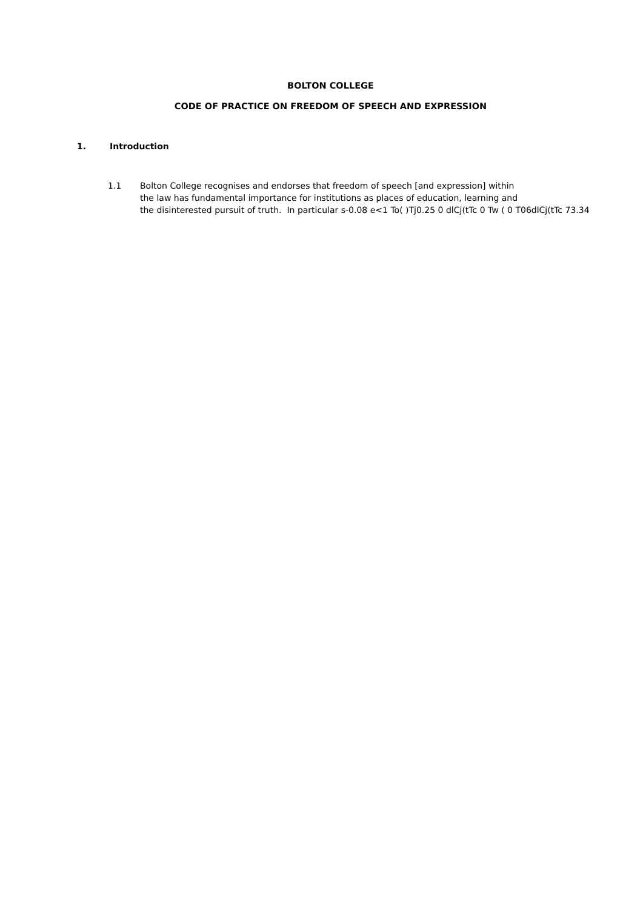BOLTON COLLEGE
CODE OF PRACTICE ON FREEDOM OF SPEECH AND EXPRESSION
1. Introduction
1.1 Bolton College recognises and endorses that freedom of speech [and expression] within
the law has fundamental importance for institutions as places of education, learning and
the disinterested pursuit of truth. In particular s-0.08 e<1 To( )Tj0.25 0 dlCj(tTc 0 Tw ( 0 T06dlCj(tTc 73.34